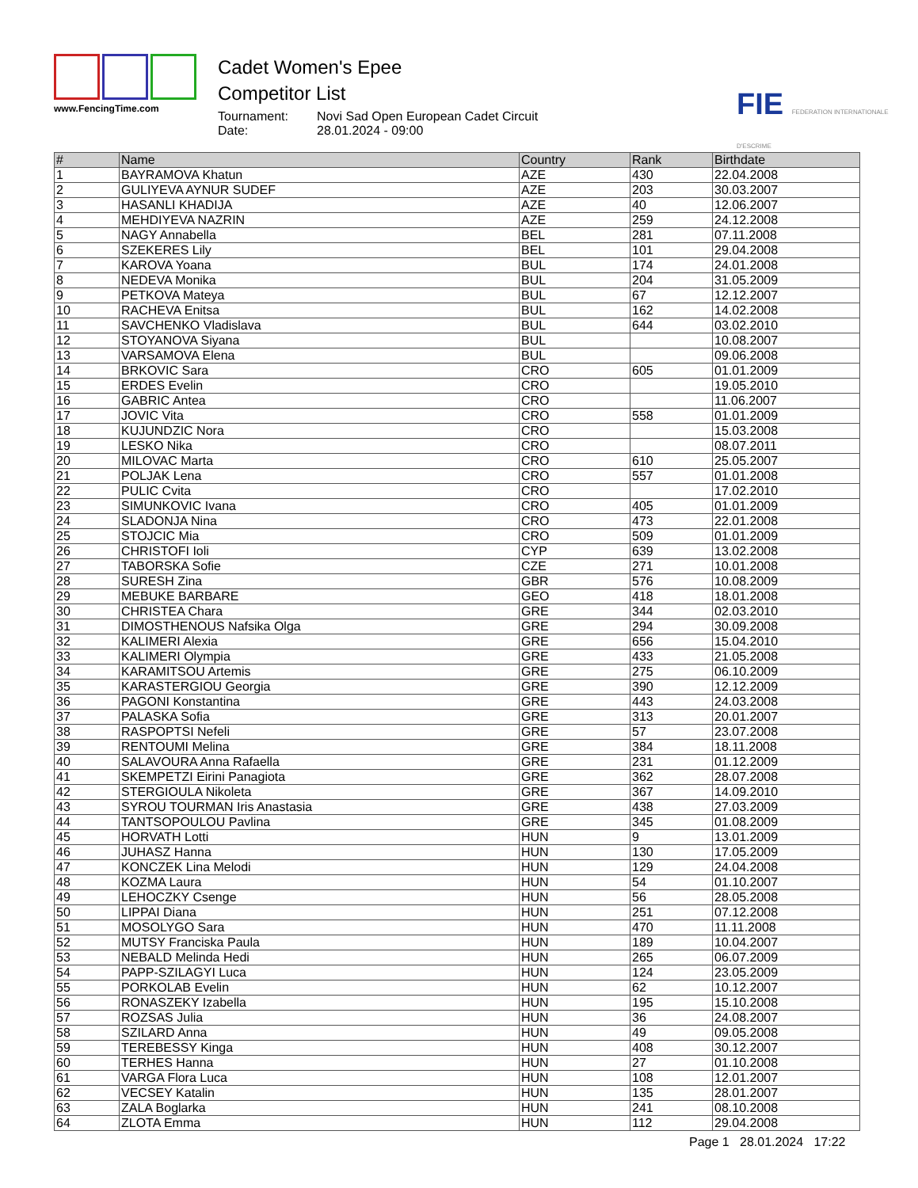www.FencingTime.com
Cadet Women's Epee
Competitor List
Tournament: Novi Sad Open European Cadet Circuit
Date: 28.01.2024 - 09:00
FIE FEDERATION INTERNATIONALE D'ESCRIME
| # | Name | Country | Rank | Birthdate |
| --- | --- | --- | --- | --- |
| 1 | BAYRAMOVA Khatun | AZE | 430 | 22.04.2008 |
| 2 | GULIYEVA AYNUR SUDEF | AZE | 203 | 30.03.2007 |
| 3 | HASANLI KHADIJA | AZE | 40 | 12.06.2007 |
| 4 | MEHDIYEVA NAZRIN | AZE | 259 | 24.12.2008 |
| 5 | NAGY Annabella | BEL | 281 | 07.11.2008 |
| 6 | SZEKERES Lily | BEL | 101 | 29.04.2008 |
| 7 | KAROVA Yoana | BUL | 174 | 24.01.2008 |
| 8 | NEDEVA Monika | BUL | 204 | 31.05.2009 |
| 9 | PETKOVA Mateya | BUL | 67 | 12.12.2007 |
| 10 | RACHEVA Enitsa | BUL | 162 | 14.02.2008 |
| 11 | SAVCHENKO Vladislava | BUL | 644 | 03.02.2010 |
| 12 | STOYANOVA Siyana | BUL | | 10.08.2007 |
| 13 | VARSAMOVA Elena | BUL | | 09.06.2008 |
| 14 | BRKOVIC Sara | CRO | 605 | 01.01.2009 |
| 15 | ERDES Evelin | CRO | | 19.05.2010 |
| 16 | GABRIC Antea | CRO | | 11.06.2007 |
| 17 | JOVIC Vita | CRO | 558 | 01.01.2009 |
| 18 | KUJUNDZIC Nora | CRO | | 15.03.2008 |
| 19 | LESKO Nika | CRO | | 08.07.2011 |
| 20 | MILOVAC Marta | CRO | 610 | 25.05.2007 |
| 21 | POLJAK Lena | CRO | 557 | 01.01.2008 |
| 22 | PULIC Cvita | CRO | | 17.02.2010 |
| 23 | SIMUNKOVIC Ivana | CRO | 405 | 01.01.2009 |
| 24 | SLADONJA Nina | CRO | 473 | 22.01.2008 |
| 25 | STOJCIC Mia | CRO | 509 | 01.01.2009 |
| 26 | CHRISTOFI Ioli | CYP | 639 | 13.02.2008 |
| 27 | TABORSKA Sofie | CZE | 271 | 10.01.2008 |
| 28 | SURESH Zina | GBR | 576 | 10.08.2009 |
| 29 | MEBUKE BARBARE | GEO | 418 | 18.01.2008 |
| 30 | CHRISTEA Chara | GRE | 344 | 02.03.2010 |
| 31 | DIMOSTHENOUS Nafsika Olga | GRE | 294 | 30.09.2008 |
| 32 | KALIMERI Alexia | GRE | 656 | 15.04.2010 |
| 33 | KALIMERI Olympia | GRE | 433 | 21.05.2008 |
| 34 | KARAMITSOU Artemis | GRE | 275 | 06.10.2009 |
| 35 | KARASTERGIOU Georgia | GRE | 390 | 12.12.2009 |
| 36 | PAGONI Konstantina | GRE | 443 | 24.03.2008 |
| 37 | PALASKA Sofia | GRE | 313 | 20.01.2007 |
| 38 | RASPOPTSI Nefeli | GRE | 57 | 23.07.2008 |
| 39 | RENTOUMI Melina | GRE | 384 | 18.11.2008 |
| 40 | SALAVOURA Anna Rafaella | GRE | 231 | 01.12.2009 |
| 41 | SKEMPETZI Eirini Panagiota | GRE | 362 | 28.07.2008 |
| 42 | STERGIOULA Nikoleta | GRE | 367 | 14.09.2010 |
| 43 | SYROU TOURMAN Iris Anastasia | GRE | 438 | 27.03.2009 |
| 44 | TANTSOPOULOU Pavlina | GRE | 345 | 01.08.2009 |
| 45 | HORVATH Lotti | HUN | 9 | 13.01.2009 |
| 46 | JUHASZ Hanna | HUN | 130 | 17.05.2009 |
| 47 | KONCZEK Lina Melodi | HUN | 129 | 24.04.2008 |
| 48 | KOZMA Laura | HUN | 54 | 01.10.2007 |
| 49 | LEHOCZKY Csenge | HUN | 56 | 28.05.2008 |
| 50 | LIPPAI Diana | HUN | 251 | 07.12.2008 |
| 51 | MOSOLYGO Sara | HUN | 470 | 11.11.2008 |
| 52 | MUTSY Franciska Paula | HUN | 189 | 10.04.2007 |
| 53 | NEBALD Melinda Hedi | HUN | 265 | 06.07.2009 |
| 54 | PAPP-SZILAGYI Luca | HUN | 124 | 23.05.2009 |
| 55 | PORKOLAB Evelin | HUN | 62 | 10.12.2007 |
| 56 | RONASZEKY Izabella | HUN | 195 | 15.10.2008 |
| 57 | ROZSAS Julia | HUN | 36 | 24.08.2007 |
| 58 | SZILARD Anna | HUN | 49 | 09.05.2008 |
| 59 | TEREBESSY Kinga | HUN | 408 | 30.12.2007 |
| 60 | TERHES Hanna | HUN | 27 | 01.10.2008 |
| 61 | VARGA Flora Luca | HUN | 108 | 12.01.2007 |
| 62 | VECSEY Katalin | HUN | 135 | 28.01.2007 |
| 63 | ZALA Boglarka | HUN | 241 | 08.10.2008 |
| 64 | ZLOTA Emma | HUN | 112 | 29.04.2008 |
Page 1 28.01.2024 17:22